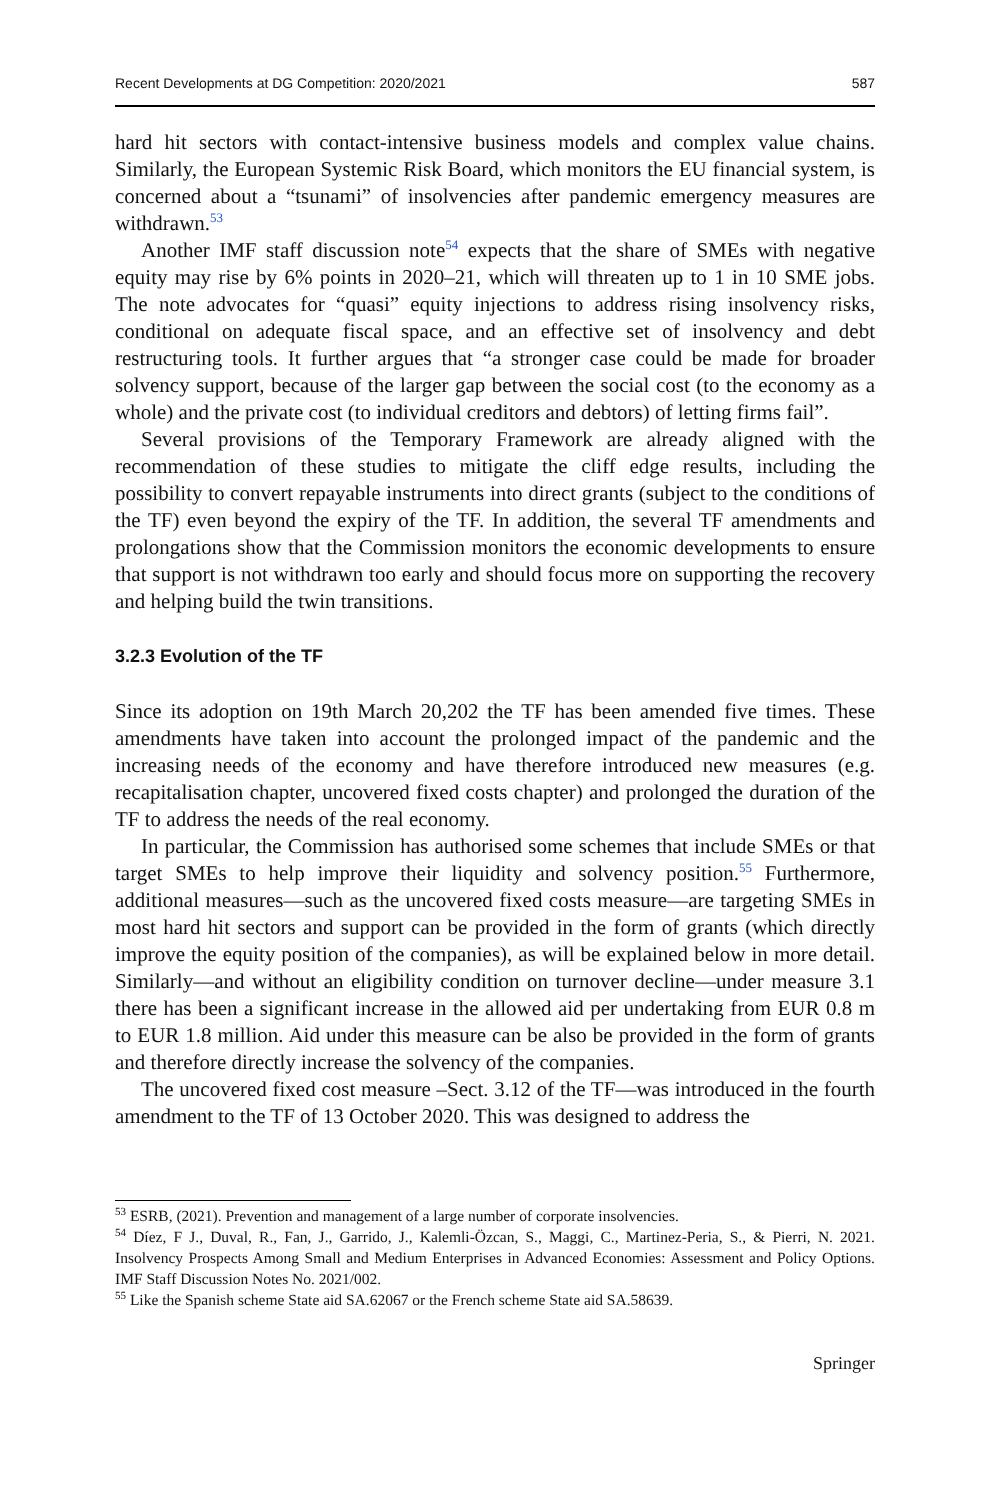Recent Developments at DG Competition: 2020/2021 587
hard hit sectors with contact-intensive business models and complex value chains. Similarly, the European Systemic Risk Board, which monitors the EU financial system, is concerned about a “tsunami” of insolvencies after pandemic emergency measures are withdrawn.<sup>53</sup>
Another IMF staff discussion note<sup>54</sup> expects that the share of SMEs with negative equity may rise by 6% points in 2020–21, which will threaten up to 1 in 10 SME jobs. The note advocates for “quasi” equity injections to address rising insolvency risks, conditional on adequate fiscal space, and an effective set of insolvency and debt restructuring tools. It further argues that “a stronger case could be made for broader solvency support, because of the larger gap between the social cost (to the economy as a whole) and the private cost (to individual creditors and debtors) of letting firms fail”.
Several provisions of the Temporary Framework are already aligned with the recommendation of these studies to mitigate the cliff edge results, including the possibility to convert repayable instruments into direct grants (subject to the conditions of the TF) even beyond the expiry of the TF. In addition, the several TF amendments and prolongations show that the Commission monitors the economic developments to ensure that support is not withdrawn too early and should focus more on supporting the recovery and helping build the twin transitions.
3.2.3 Evolution of the TF
Since its adoption on 19th March 20,202 the TF has been amended five times. These amendments have taken into account the prolonged impact of the pandemic and the increasing needs of the economy and have therefore introduced new measures (e.g. recapitalisation chapter, uncovered fixed costs chapter) and prolonged the duration of the TF to address the needs of the real economy.
In particular, the Commission has authorised some schemes that include SMEs or that target SMEs to help improve their liquidity and solvency position.<sup>55</sup> Furthermore, additional measures—such as the uncovered fixed costs measure—are targeting SMEs in most hard hit sectors and support can be provided in the form of grants (which directly improve the equity position of the companies), as will be explained below in more detail. Similarly—and without an eligibility condition on turnover decline—under measure 3.1 there has been a significant increase in the allowed aid per undertaking from EUR 0.8 m to EUR 1.8 million. Aid under this measure can be also be provided in the form of grants and therefore directly increase the solvency of the companies.
The uncovered fixed cost measure –Sect. 3.12 of the TF—was introduced in the fourth amendment to the TF of 13 October 2020. This was designed to address the
<sup>53</sup> ESRB, (2021). Prevention and management of a large number of corporate insolvencies.
<sup>54</sup> Díez, F J., Duval, R., Fan, J., Garrido, J., Kalemli-Özcan, S., Maggi, C., Martinez-Peria, S., & Pierri, N. 2021. Insolvency Prospects Among Small and Medium Enterprises in Advanced Economies: Assessment and Policy Options. IMF Staff Discussion Notes No. 2021/002.
<sup>55</sup> Like the Spanish scheme State aid SA.62067 or the French scheme State aid SA.58639.
Springer